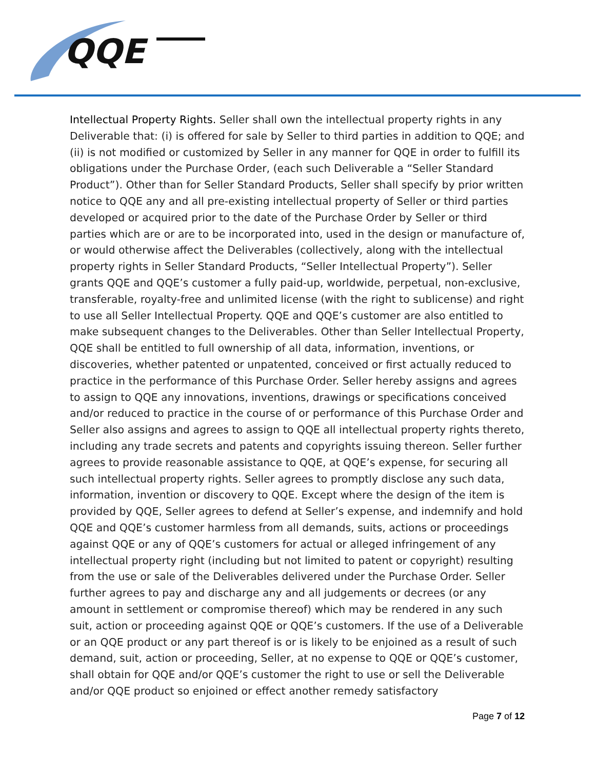QQE
Intellectual Property Rights. Seller shall own the intellectual property rights in any Deliverable that: (i) is offered for sale by Seller to third parties in addition to QQE; and (ii) is not modified or customized by Seller in any manner for QQE in order to fulfill its obligations under the Purchase Order, (each such Deliverable a “Seller Standard Product”). Other than for Seller Standard Products, Seller shall specify by prior written notice to QQE any and all pre-existing intellectual property of Seller or third parties developed or acquired prior to the date of the Purchase Order by Seller or third parties which are or are to be incorporated into, used in the design or manufacture of, or would otherwise affect the Deliverables (collectively, along with the intellectual property rights in Seller Standard Products, “Seller Intellectual Property”). Seller grants QQE and QQE’s customer a fully paid-up, worldwide, perpetual, non-exclusive, transferable, royalty-free and unlimited license (with the right to sublicense) and right to use all Seller Intellectual Property. QQE and QQE’s customer are also entitled to make subsequent changes to the Deliverables. Other than Seller Intellectual Property, QQE shall be entitled to full ownership of all data, information, inventions, or discoveries, whether patented or unpatented, conceived or first actually reduced to practice in the performance of this Purchase Order. Seller hereby assigns and agrees to assign to QQE any innovations, inventions, drawings or specifications conceived and/or reduced to practice in the course of or performance of this Purchase Order and Seller also assigns and agrees to assign to QQE all intellectual property rights thereto, including any trade secrets and patents and copyrights issuing thereon. Seller further agrees to provide reasonable assistance to QQE, at QQE’s expense, for securing all such intellectual property rights. Seller agrees to promptly disclose any such data, information, invention or discovery to QQE. Except where the design of the item is provided by QQE, Seller agrees to defend at Seller’s expense, and indemnify and hold QQE and QQE’s customer harmless from all demands, suits, actions or proceedings against QQE or any of QQE’s customers for actual or alleged infringement of any intellectual property right (including but not limited to patent or copyright) resulting from the use or sale of the Deliverables delivered under the Purchase Order. Seller further agrees to pay and discharge any and all judgements or decrees (or any amount in settlement or compromise thereof) which may be rendered in any such suit, action or proceeding against QQE or QQE’s customers. If the use of a Deliverable or an QQE product or any part thereof is or is likely to be enjoined as a result of such demand, suit, action or proceeding, Seller, at no expense to QQE or QQE’s customer, shall obtain for QQE and/or QQE’s customer the right to use or sell the Deliverable and/or QQE product so enjoined or effect another remedy satisfactory
Page 7 of 12